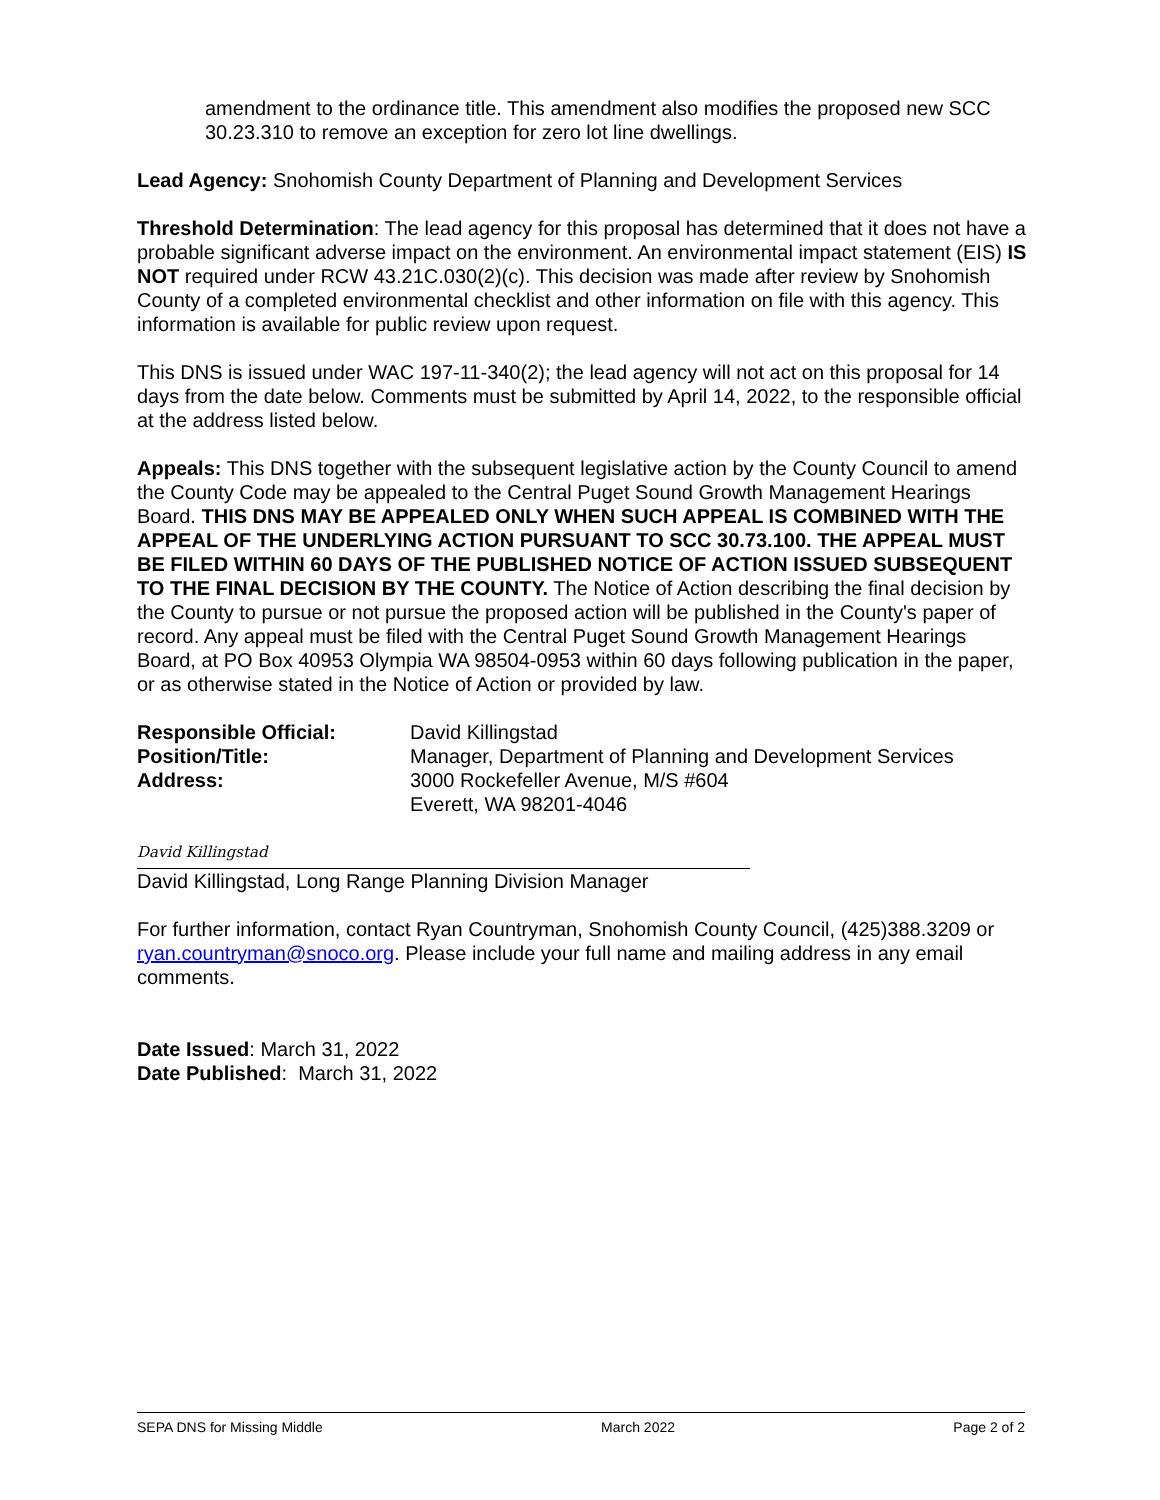amendment to the ordinance title. This amendment also modifies the proposed new SCC 30.23.310 to remove an exception for zero lot line dwellings.
Lead Agency: Snohomish County Department of Planning and Development Services
Threshold Determination: The lead agency for this proposal has determined that it does not have a probable significant adverse impact on the environment. An environmental impact statement (EIS) IS NOT required under RCW 43.21C.030(2)(c). This decision was made after review by Snohomish County of a completed environmental checklist and other information on file with this agency. This information is available for public review upon request.
This DNS is issued under WAC 197-11-340(2); the lead agency will not act on this proposal for 14 days from the date below. Comments must be submitted by April 14, 2022, to the responsible official at the address listed below.
Appeals: This DNS together with the subsequent legislative action by the County Council to amend the County Code may be appealed to the Central Puget Sound Growth Management Hearings Board. THIS DNS MAY BE APPEALED ONLY WHEN SUCH APPEAL IS COMBINED WITH THE APPEAL OF THE UNDERLYING ACTION PURSUANT TO SCC 30.73.100. THE APPEAL MUST BE FILED WITHIN 60 DAYS OF THE PUBLISHED NOTICE OF ACTION ISSUED SUBSEQUENT TO THE FINAL DECISION BY THE COUNTY. The Notice of Action describing the final decision by the County to pursue or not pursue the proposed action will be published in the County's paper of record. Any appeal must be filed with the Central Puget Sound Growth Management Hearings Board, at PO Box 40953 Olympia WA 98504-0953 within 60 days following publication in the paper, or as otherwise stated in the Notice of Action or provided by law.
Responsible Official: David Killingstad Position/Title: Manager, Department of Planning and Development Services Address: 3000 Rockefeller Avenue, M/S #604
Everett, WA 98201-4046
David Killingstad
David Killingstad, Long Range Planning Division Manager
For further information, contact Ryan Countryman, Snohomish County Council, (425)388.3209 or ryan.countryman@snoco.org. Please include your full name and mailing address in any email comments.
Date Issued: March 31, 2022
Date Published: March 31, 2022
SEPA DNS for Missing Middle March 2022 Page 2 of 2